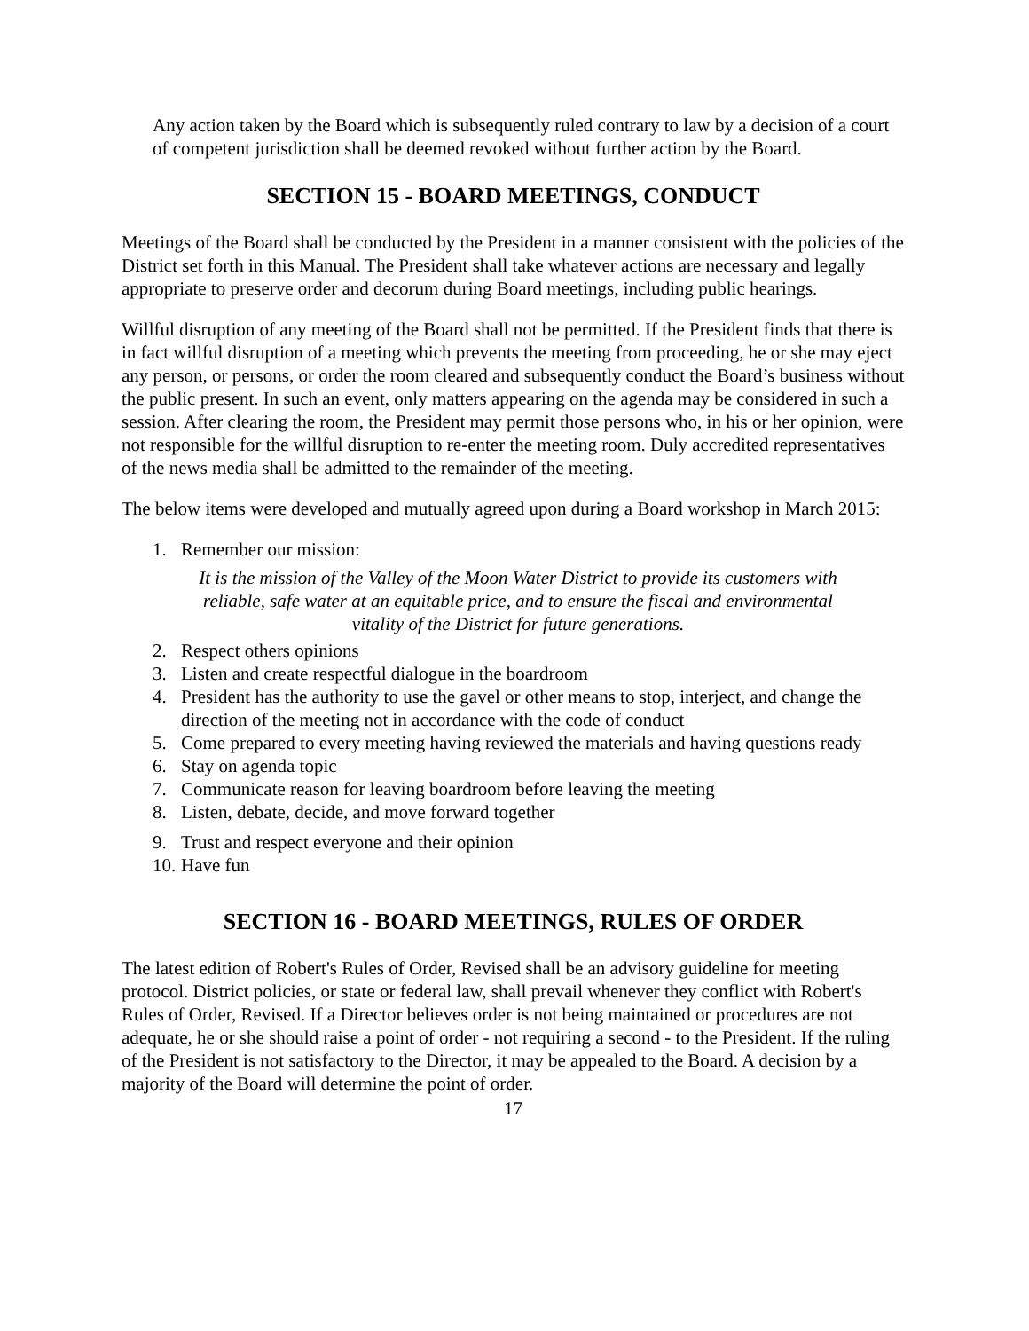Any action taken by the Board which is subsequently ruled contrary to law by a decision of a court of competent jurisdiction shall be deemed revoked without further action by the Board.
SECTION 15 - BOARD MEETINGS, CONDUCT
Meetings of the Board shall be conducted by the President in a manner consistent with the policies of the District set forth in this Manual. The President shall take whatever actions are necessary and legally appropriate to preserve order and decorum during Board meetings, including public hearings.
Willful disruption of any meeting of the Board shall not be permitted. If the President finds that there is in fact willful disruption of a meeting which prevents the meeting from proceeding, he or she may eject any person, or persons, or order the room cleared and subsequently conduct the Board’s business without the public present. In such an event, only matters appearing on the agenda may be considered in such a session. After clearing the room, the President may permit those persons who, in his or her opinion, were not responsible for the willful disruption to re-enter the meeting room. Duly accredited representatives of the news media shall be admitted to the remainder of the meeting.
The below items were developed and mutually agreed upon during a Board workshop in March 2015:
1. Remember our mission:
It is the mission of the Valley of the Moon Water District to provide its customers with reliable, safe water at an equitable price, and to ensure the fiscal and environmental vitality of the District for future generations.
2. Respect others opinions
3. Listen and create respectful dialogue in the boardroom
4. President has the authority to use the gavel or other means to stop, interject, and change the direction of the meeting not in accordance with the code of conduct
5. Come prepared to every meeting having reviewed the materials and having questions ready
6. Stay on agenda topic
7. Communicate reason for leaving boardroom before leaving the meeting
8. Listen, debate, decide, and move forward together
9. Trust and respect everyone and their opinion
10. Have fun
SECTION 16 - BOARD MEETINGS, RULES OF ORDER
The latest edition of Robert's Rules of Order, Revised shall be an advisory guideline for meeting protocol. District policies, or state or federal law, shall prevail whenever they conflict with Robert's Rules of Order, Revised. If a Director believes order is not being maintained or procedures are not adequate, he or she should raise a point of order - not requiring a second - to the President. If the ruling of the President is not satisfactory to the Director, it may be appealed to the Board. A decision by a majority of the Board will determine the point of order.
17